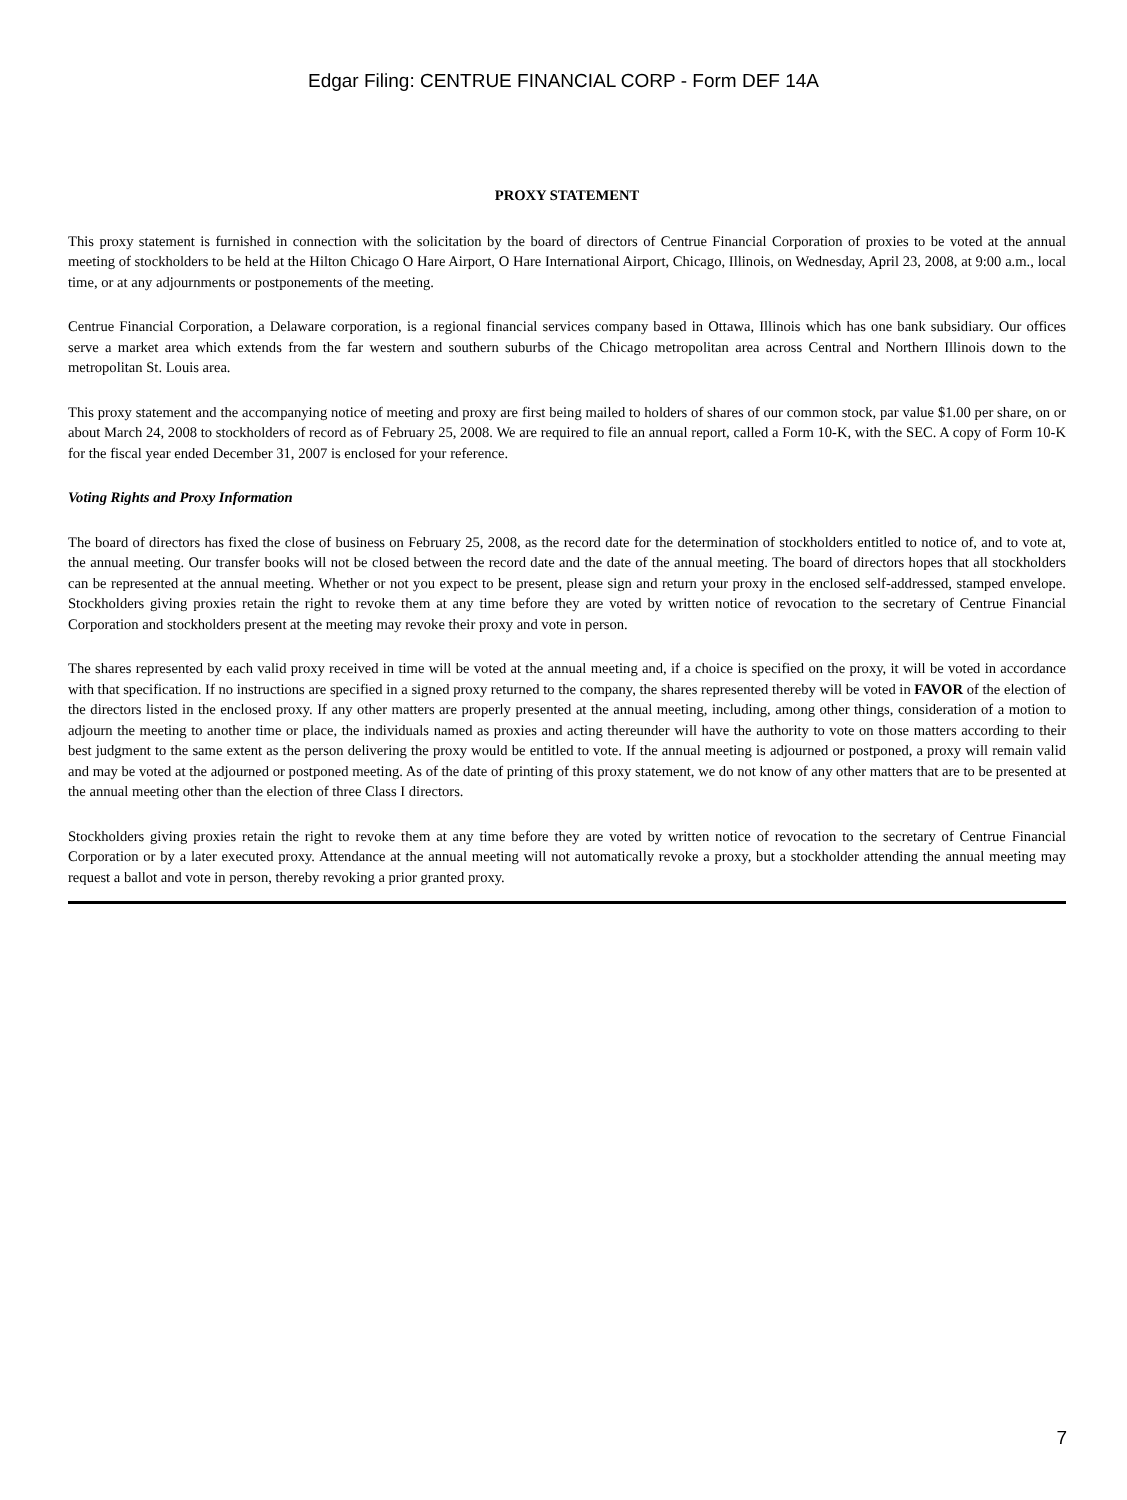Edgar Filing: CENTRUE FINANCIAL CORP - Form DEF 14A
PROXY STATEMENT
This proxy statement is furnished in connection with the solicitation by the board of directors of Centrue Financial Corporation of proxies to be voted at the annual meeting of stockholders to be held at the Hilton Chicago O Hare Airport, O Hare International Airport, Chicago, Illinois, on Wednesday, April 23, 2008, at 9:00 a.m., local time, or at any adjournments or postponements of the meeting.
Centrue Financial Corporation, a Delaware corporation, is a regional financial services company based in Ottawa, Illinois which has one bank subsidiary. Our offices serve a market area which extends from the far western and southern suburbs of the Chicago metropolitan area across Central and Northern Illinois down to the metropolitan St. Louis area.
This proxy statement and the accompanying notice of meeting and proxy are first being mailed to holders of shares of our common stock, par value $1.00 per share, on or about March 24, 2008 to stockholders of record as of February 25, 2008. We are required to file an annual report, called a Form 10-K, with the SEC. A copy of Form 10-K for the fiscal year ended December 31, 2007 is enclosed for your reference.
Voting Rights and Proxy Information
The board of directors has fixed the close of business on February 25, 2008, as the record date for the determination of stockholders entitled to notice of, and to vote at, the annual meeting. Our transfer books will not be closed between the record date and the date of the annual meeting. The board of directors hopes that all stockholders can be represented at the annual meeting. Whether or not you expect to be present, please sign and return your proxy in the enclosed self-addressed, stamped envelope. Stockholders giving proxies retain the right to revoke them at any time before they are voted by written notice of revocation to the secretary of Centrue Financial Corporation and stockholders present at the meeting may revoke their proxy and vote in person.
The shares represented by each valid proxy received in time will be voted at the annual meeting and, if a choice is specified on the proxy, it will be voted in accordance with that specification. If no instructions are specified in a signed proxy returned to the company, the shares represented thereby will be voted in FAVOR of the election of the directors listed in the enclosed proxy. If any other matters are properly presented at the annual meeting, including, among other things, consideration of a motion to adjourn the meeting to another time or place, the individuals named as proxies and acting thereunder will have the authority to vote on those matters according to their best judgment to the same extent as the person delivering the proxy would be entitled to vote. If the annual meeting is adjourned or postponed, a proxy will remain valid and may be voted at the adjourned or postponed meeting. As of the date of printing of this proxy statement, we do not know of any other matters that are to be presented at the annual meeting other than the election of three Class I directors.
Stockholders giving proxies retain the right to revoke them at any time before they are voted by written notice of revocation to the secretary of Centrue Financial Corporation or by a later executed proxy. Attendance at the annual meeting will not automatically revoke a proxy, but a stockholder attending the annual meeting may request a ballot and vote in person, thereby revoking a prior granted proxy.
7